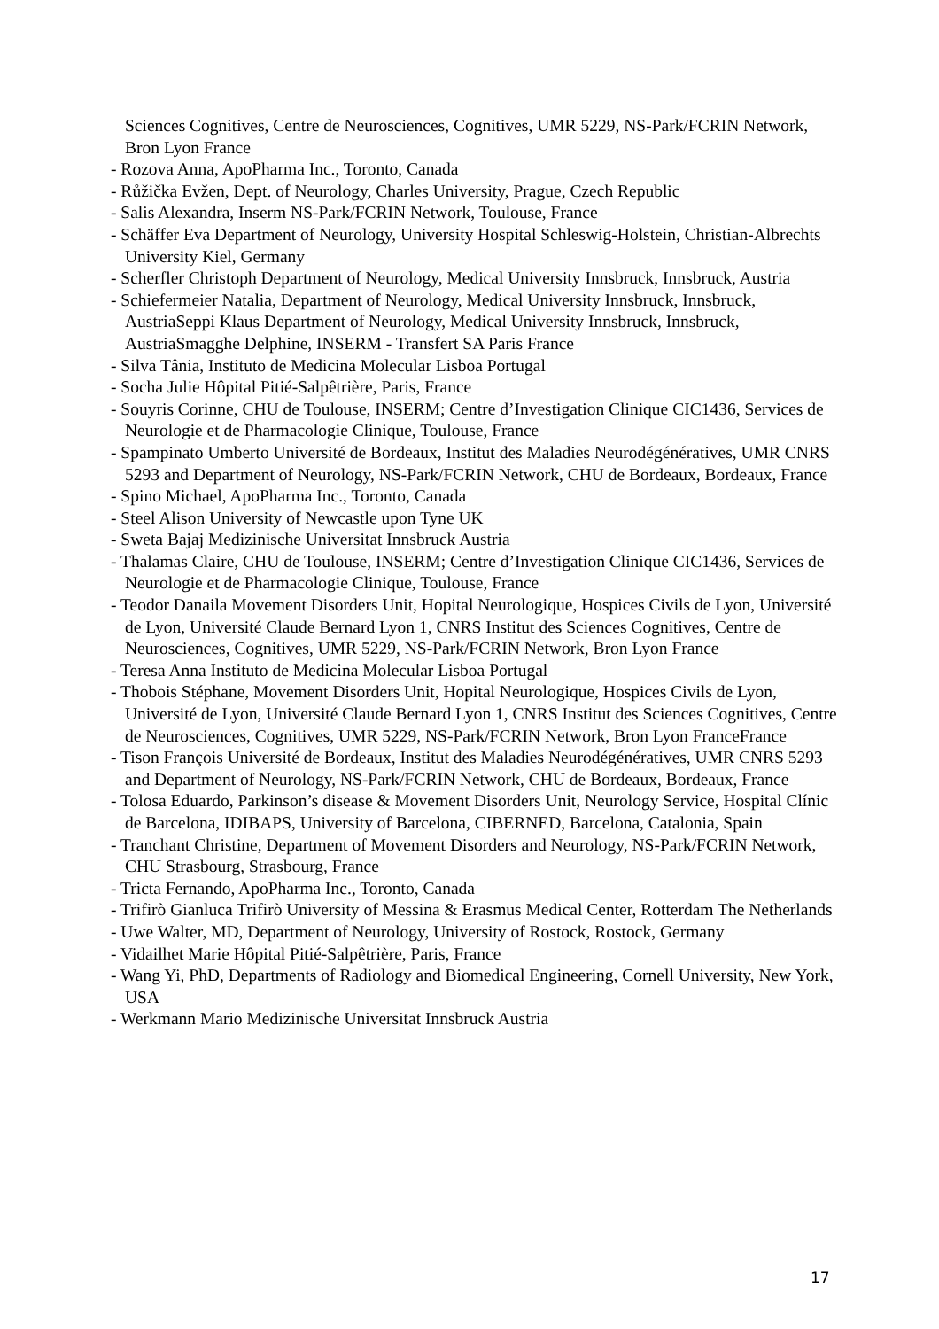Sciences Cognitives, Centre de Neurosciences, Cognitives, UMR 5229, NS-Park/FCRIN Network, Bron Lyon France
- Rozova Anna, ApoPharma Inc., Toronto, Canada
- Růžička Evžen, Dept. of Neurology, Charles University, Prague, Czech Republic
- Salis Alexandra, Inserm NS-Park/FCRIN Network, Toulouse, France
- Schäffer Eva Department of Neurology, University Hospital Schleswig-Holstein, Christian-Albrechts University Kiel, Germany
- Scherfler Christoph Department of Neurology, Medical University Innsbruck, Innsbruck, Austria
- Schiefermeier Natalia, Department of Neurology, Medical University Innsbruck, Innsbruck, AustriaSeppi Klaus Department of Neurology, Medical University Innsbruck, Innsbruck, AustriaSmagghe Delphine, INSERM - Transfert SA Paris France
- Silva Tânia, Instituto de Medicina Molecular Lisboa Portugal
- Socha Julie Hôpital Pitié-Salpêtrière, Paris, France
- Souyris Corinne, CHU de Toulouse, INSERM; Centre d’Investigation Clinique CIC1436, Services de Neurologie et de Pharmacologie Clinique, Toulouse, France
- Spampinato Umberto Université de Bordeaux, Institut des Maladies Neurodégénératives, UMR CNRS 5293 and Department of Neurology, NS-Park/FCRIN Network, CHU de Bordeaux, Bordeaux, France
- Spino Michael, ApoPharma Inc., Toronto, Canada
- Steel Alison University of Newcastle upon Tyne UK
- Sweta Bajaj Medizinische Universitat Innsbruck Austria
- Thalamas Claire, CHU de Toulouse, INSERM; Centre d’Investigation Clinique CIC1436, Services de Neurologie et de Pharmacologie Clinique, Toulouse, France
- Teodor Danaila Movement Disorders Unit, Hopital Neurologique, Hospices Civils de Lyon, Université de Lyon, Université Claude Bernard Lyon 1, CNRS Institut des Sciences Cognitives, Centre de Neurosciences, Cognitives, UMR 5229, NS-Park/FCRIN Network, Bron Lyon France
- Teresa Anna Instituto de Medicina Molecular Lisboa Portugal
- Thobois Stéphane, Movement Disorders Unit, Hopital Neurologique, Hospices Civils de Lyon, Université de Lyon, Université Claude Bernard Lyon 1, CNRS Institut des Sciences Cognitives, Centre de Neurosciences, Cognitives, UMR 5229, NS-Park/FCRIN Network, Bron Lyon FranceFrance
- Tison François Université de Bordeaux, Institut des Maladies Neurodégénératives, UMR CNRS 5293 and Department of Neurology, NS-Park/FCRIN Network, CHU de Bordeaux, Bordeaux, France
- Tolosa Eduardo, Parkinson’s disease & Movement Disorders Unit, Neurology Service, Hospital Clínic de Barcelona, IDIBAPS, University of Barcelona, CIBERNED, Barcelona, Catalonia, Spain
- Tranchant Christine, Department of Movement Disorders and Neurology, NS-Park/FCRIN Network, CHU Strasbourg, Strasbourg, France
- Tricta Fernando, ApoPharma Inc., Toronto, Canada
- Trifirò Gianluca Trifirò University of Messina & Erasmus Medical Center, Rotterdam The Netherlands
- Uwe Walter, MD, Department of Neurology, University of Rostock, Rostock, Germany
- Vidailhet Marie Hôpital Pitié-Salpêtrière, Paris, France
- Wang Yi, PhD, Departments of Radiology and Biomedical Engineering, Cornell University, New York, USA
- Werkmann Mario Medizinische Universitat Innsbruck Austria
17